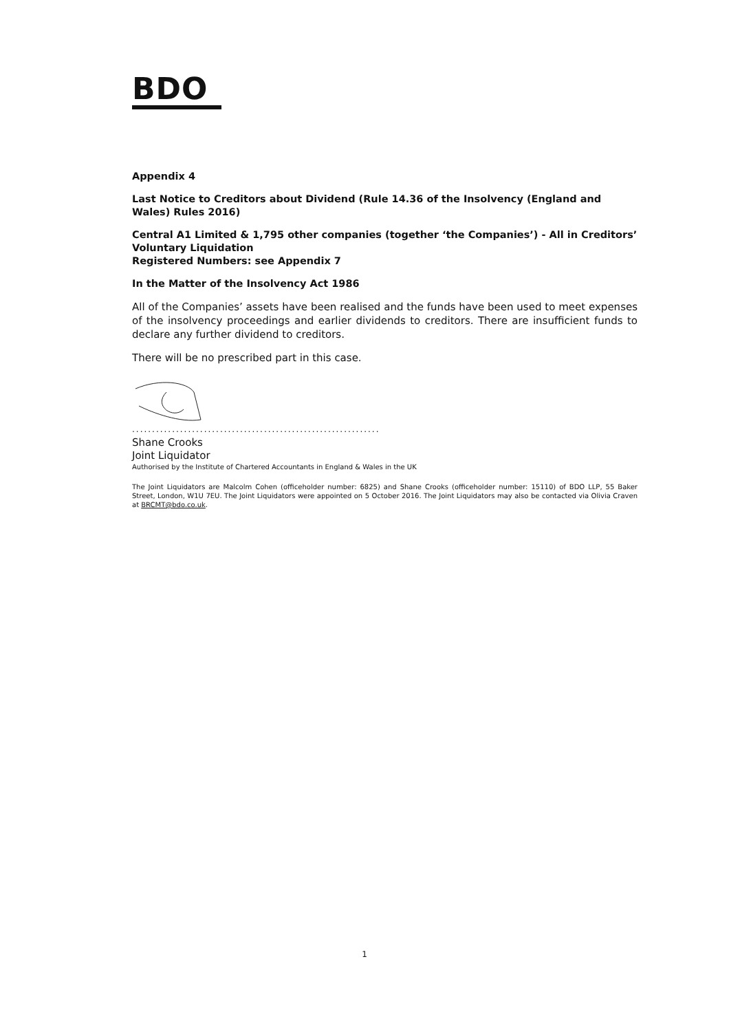BDO
Appendix 4
Last Notice to Creditors about Dividend (Rule 14.36 of the Insolvency (England and Wales) Rules 2016)
Central A1 Limited & 1,795 other companies (together ‘the Companies’) - All in Creditors’ Voluntary Liquidation
Registered Numbers: see Appendix 7
In the Matter of the Insolvency Act 1986
All of the Companies’ assets have been realised and the funds have been used to meet expenses of the insolvency proceedings and earlier dividends to creditors. There are insufficient funds to declare any further dividend to creditors.
There will be no prescribed part in this case.
..............................................................
Shane Crooks
Joint Liquidator
Authorised by the Institute of Chartered Accountants in England & Wales in the UK
The Joint Liquidators are Malcolm Cohen (officeholder number: 6825) and Shane Crooks (officeholder number: 15110) of BDO LLP, 55 Baker Street, London, W1U 7EU. The Joint Liquidators were appointed on 5 October 2016. The Joint Liquidators may also be contacted via Olivia Craven at BRCMT@bdo.co.uk.
1